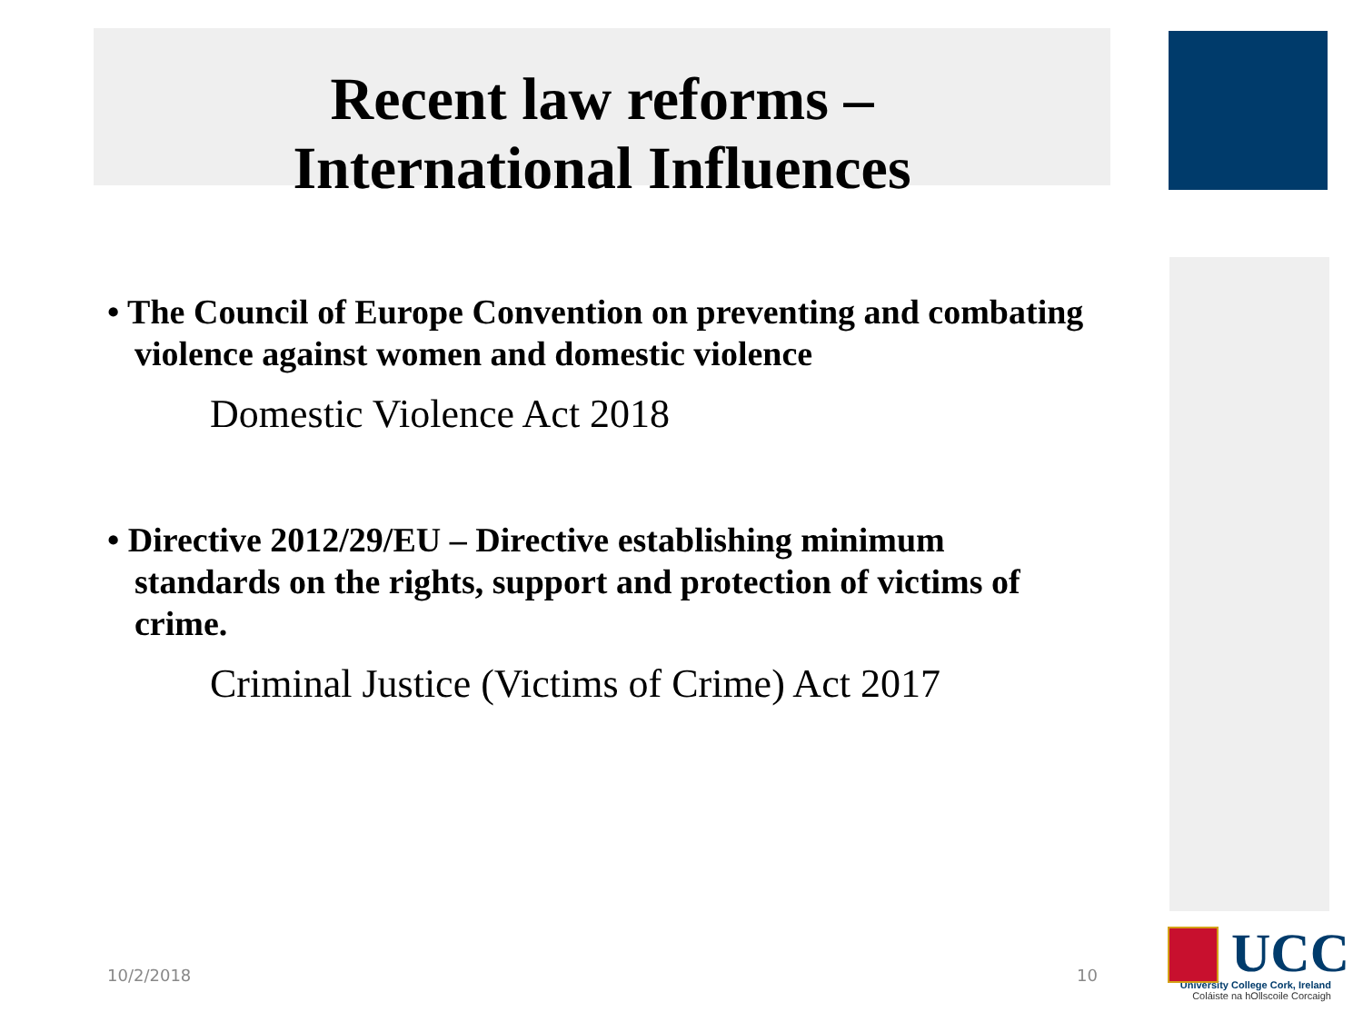Recent law reforms –
International Influences
• The Council of Europe Convention on preventing and combating violence against women and domestic violence
Domestic Violence Act 2018
• Directive 2012/29/EU – Directive establishing minimum standards on the rights, support and protection of victims of crime.
Criminal Justice (Victims of Crime) Act 2017
10/2/2018 10
UCC
University College Cork, Ireland
Coláiste na hOllscoile Corcaigh